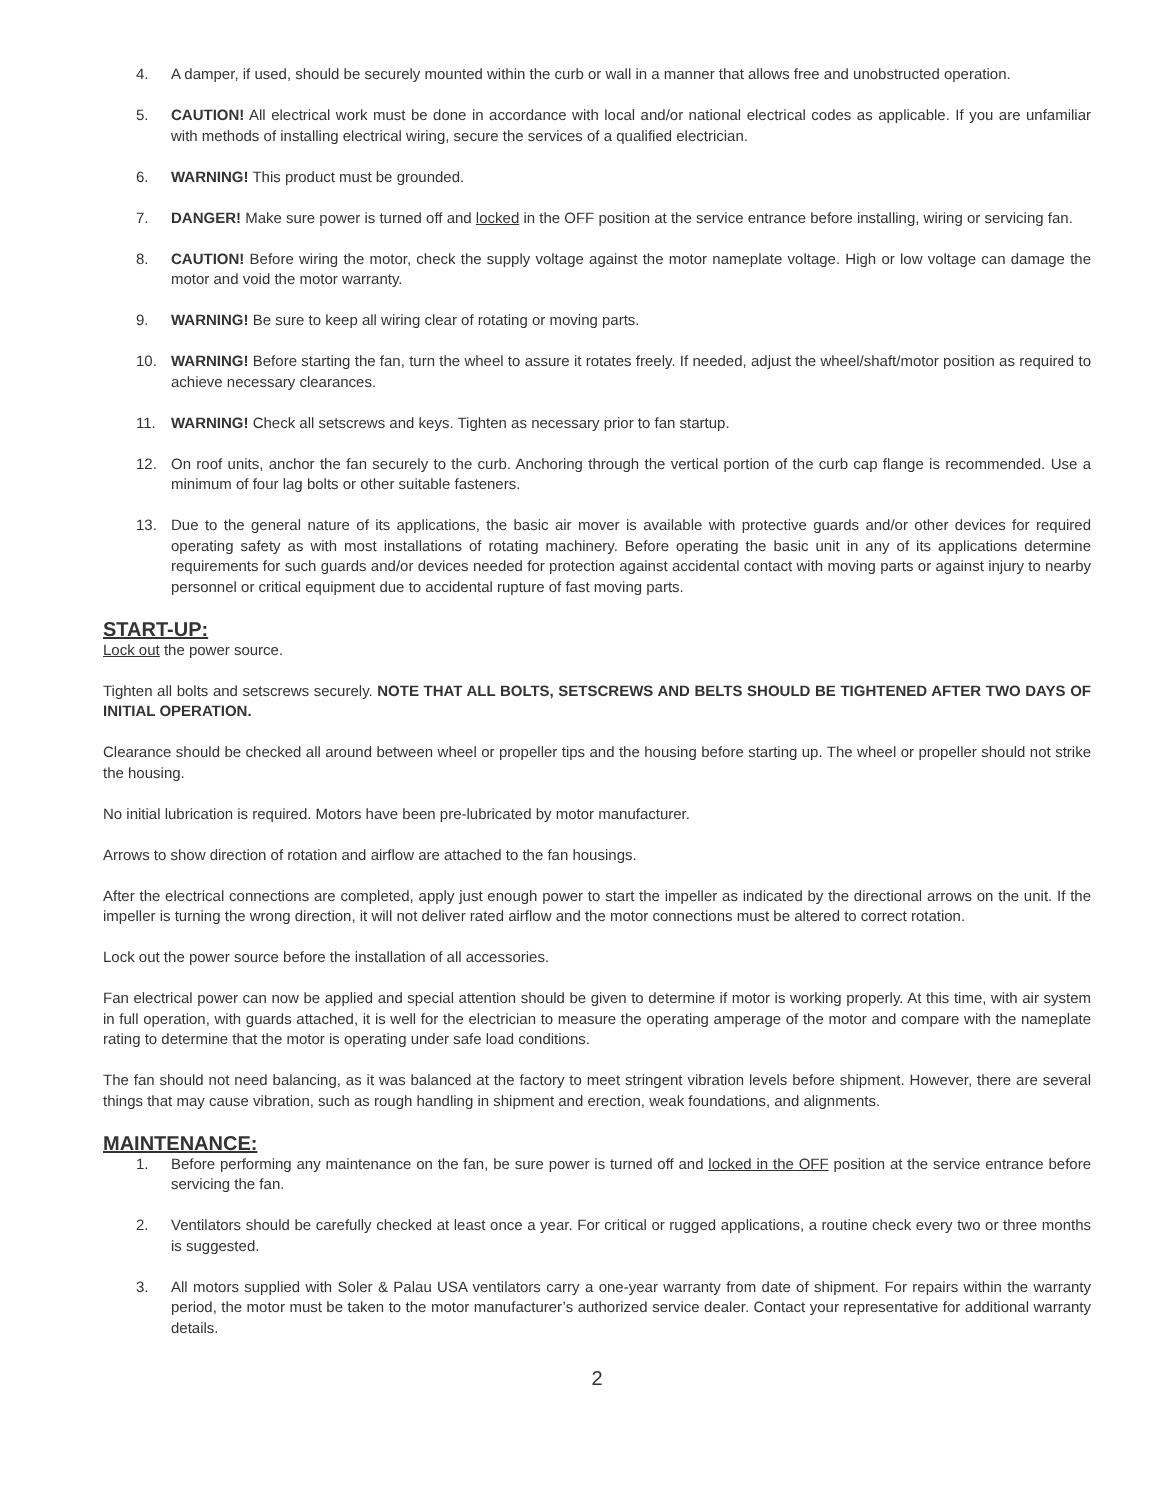4. A damper, if used, should be securely mounted within the curb or wall in a manner that allows free and unobstructed operation.
5. CAUTION! All electrical work must be done in accordance with local and/or national electrical codes as applicable. If you are unfamiliar with methods of installing electrical wiring, secure the services of a qualified electrician.
6. WARNING! This product must be grounded.
7. DANGER! Make sure power is turned off and locked in the OFF position at the service entrance before installing, wiring or servicing fan.
8. CAUTION! Before wiring the motor, check the supply voltage against the motor nameplate voltage. High or low voltage can damage the motor and void the motor warranty.
9. WARNING! Be sure to keep all wiring clear of rotating or moving parts.
10. WARNING! Before starting the fan, turn the wheel to assure it rotates freely. If needed, adjust the wheel/shaft/motor position as required to achieve necessary clearances.
11. WARNING! Check all setscrews and keys. Tighten as necessary prior to fan startup.
12. On roof units, anchor the fan securely to the curb. Anchoring through the vertical portion of the curb cap flange is recommended. Use a minimum of four lag bolts or other suitable fasteners.
13. Due to the general nature of its applications, the basic air mover is available with protective guards and/or other devices for required operating safety as with most installations of rotating machinery. Before operating the basic unit in any of its applications determine requirements for such guards and/or devices needed for protection against accidental contact with moving parts or against injury to nearby personnel or critical equipment due to accidental rupture of fast moving parts.
START-UP:
Lock out the power source.
Tighten all bolts and setscrews securely. NOTE THAT ALL BOLTS, SETSCREWS AND BELTS SHOULD BE TIGHTENED AFTER TWO DAYS OF INITIAL OPERATION.
Clearance should be checked all around between wheel or propeller tips and the housing before starting up. The wheel or propeller should not strike the housing.
No initial lubrication is required. Motors have been pre-lubricated by motor manufacturer.
Arrows to show direction of rotation and airflow are attached to the fan housings.
After the electrical connections are completed, apply just enough power to start the impeller as indicated by the directional arrows on the unit. If the impeller is turning the wrong direction, it will not deliver rated airflow and the motor connections must be altered to correct rotation.
Lock out the power source before the installation of all accessories.
Fan electrical power can now be applied and special attention should be given to determine if motor is working properly. At this time, with air system in full operation, with guards attached, it is well for the electrician to measure the operating amperage of the motor and compare with the nameplate rating to determine that the motor is operating under safe load conditions.
The fan should not need balancing, as it was balanced at the factory to meet stringent vibration levels before shipment. However, there are several things that may cause vibration, such as rough handling in shipment and erection, weak foundations, and alignments.
MAINTENANCE:
1. Before performing any maintenance on the fan, be sure power is turned off and locked in the OFF position at the service entrance before servicing the fan.
2. Ventilators should be carefully checked at least once a year. For critical or rugged applications, a routine check every two or three months is suggested.
3. All motors supplied with Soler & Palau USA ventilators carry a one-year warranty from date of shipment. For repairs within the warranty period, the motor must be taken to the motor manufacturer’s authorized service dealer. Contact your representative for additional warranty details.
2